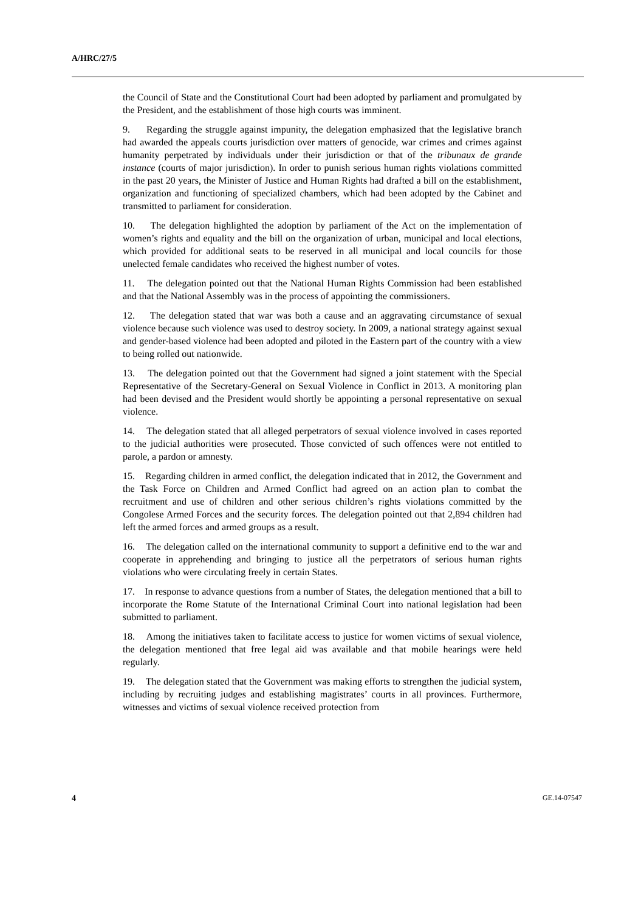A/HRC/27/5
the Council of State and the Constitutional Court had been adopted by parliament and promulgated by the President, and the establishment of those high courts was imminent.
9. Regarding the struggle against impunity, the delegation emphasized that the legislative branch had awarded the appeals courts jurisdiction over matters of genocide, war crimes and crimes against humanity perpetrated by individuals under their jurisdiction or that of the tribunaux de grande instance (courts of major jurisdiction). In order to punish serious human rights violations committed in the past 20 years, the Minister of Justice and Human Rights had drafted a bill on the establishment, organization and functioning of specialized chambers, which had been adopted by the Cabinet and transmitted to parliament for consideration.
10. The delegation highlighted the adoption by parliament of the Act on the implementation of women’s rights and equality and the bill on the organization of urban, municipal and local elections, which provided for additional seats to be reserved in all municipal and local councils for those unelected female candidates who received the highest number of votes.
11. The delegation pointed out that the National Human Rights Commission had been established and that the National Assembly was in the process of appointing the commissioners.
12. The delegation stated that war was both a cause and an aggravating circumstance of sexual violence because such violence was used to destroy society. In 2009, a national strategy against sexual and gender-based violence had been adopted and piloted in the Eastern part of the country with a view to being rolled out nationwide.
13. The delegation pointed out that the Government had signed a joint statement with the Special Representative of the Secretary-General on Sexual Violence in Conflict in 2013. A monitoring plan had been devised and the President would shortly be appointing a personal representative on sexual violence.
14. The delegation stated that all alleged perpetrators of sexual violence involved in cases reported to the judicial authorities were prosecuted. Those convicted of such offences were not entitled to parole, a pardon or amnesty.
15. Regarding children in armed conflict, the delegation indicated that in 2012, the Government and the Task Force on Children and Armed Conflict had agreed on an action plan to combat the recruitment and use of children and other serious children’s rights violations committed by the Congolese Armed Forces and the security forces. The delegation pointed out that 2,894 children had left the armed forces and armed groups as a result.
16. The delegation called on the international community to support a definitive end to the war and cooperate in apprehending and bringing to justice all the perpetrators of serious human rights violations who were circulating freely in certain States.
17. In response to advance questions from a number of States, the delegation mentioned that a bill to incorporate the Rome Statute of the International Criminal Court into national legislation had been submitted to parliament.
18. Among the initiatives taken to facilitate access to justice for women victims of sexual violence, the delegation mentioned that free legal aid was available and that mobile hearings were held regularly.
19. The delegation stated that the Government was making efforts to strengthen the judicial system, including by recruiting judges and establishing magistrates’ courts in all provinces. Furthermore, witnesses and victims of sexual violence received protection from
4 GE.14-07547